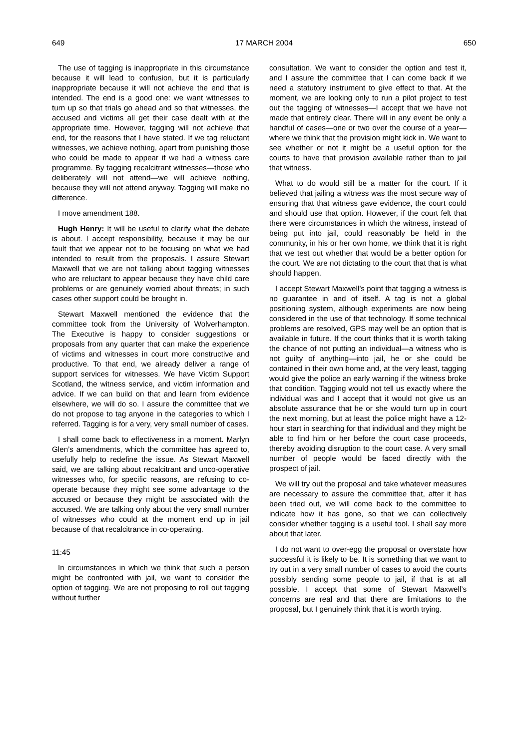649 17 MARCH 2004 650
The use of tagging is inappropriate in this circumstance because it will lead to confusion, but it is particularly inappropriate because it will not achieve the end that is intended. The end is a good one: we want witnesses to turn up so that trials go ahead and so that witnesses, the accused and victims all get their case dealt with at the appropriate time. However, tagging will not achieve that end, for the reasons that I have stated. If we tag reluctant witnesses, we achieve nothing, apart from punishing those who could be made to appear if we had a witness care programme. By tagging recalcitrant witnesses—those who deliberately will not attend—we will achieve nothing, because they will not attend anyway. Tagging will make no difference.
I move amendment 188.
Hugh Henry: It will be useful to clarify what the debate is about. I accept responsibility, because it may be our fault that we appear not to be focusing on what we had intended to result from the proposals. I assure Stewart Maxwell that we are not talking about tagging witnesses who are reluctant to appear because they have child care problems or are genuinely worried about threats; in such cases other support could be brought in.
Stewart Maxwell mentioned the evidence that the committee took from the University of Wolverhampton. The Executive is happy to consider suggestions or proposals from any quarter that can make the experience of victims and witnesses in court more constructive and productive. To that end, we already deliver a range of support services for witnesses. We have Victim Support Scotland, the witness service, and victim information and advice. If we can build on that and learn from evidence elsewhere, we will do so. I assure the committee that we do not propose to tag anyone in the categories to which I referred. Tagging is for a very, very small number of cases.
I shall come back to effectiveness in a moment. Marlyn Glen’s amendments, which the committee has agreed to, usefully help to redefine the issue. As Stewart Maxwell said, we are talking about recalcitrant and unco-operative witnesses who, for specific reasons, are refusing to co-operate because they might see some advantage to the accused or because they might be associated with the accused. We are talking only about the very small number of witnesses who could at the moment end up in jail because of that recalcitrance in co-operating.
11:45
In circumstances in which we think that such a person might be confronted with jail, we want to consider the option of tagging. We are not proposing to roll out tagging without further
consultation. We want to consider the option and test it, and I assure the committee that I can come back if we need a statutory instrument to give effect to that. At the moment, we are looking only to run a pilot project to test out the tagging of witnesses—I accept that we have not made that entirely clear. There will in any event be only a handful of cases—one or two over the course of a year—where we think that the provision might kick in. We want to see whether or not it might be a useful option for the courts to have that provision available rather than to jail that witness.
What to do would still be a matter for the court. If it believed that jailing a witness was the most secure way of ensuring that that witness gave evidence, the court could and should use that option. However, if the court felt that there were circumstances in which the witness, instead of being put into jail, could reasonably be held in the community, in his or her own home, we think that it is right that we test out whether that would be a better option for the court. We are not dictating to the court that that is what should happen.
I accept Stewart Maxwell’s point that tagging a witness is no guarantee in and of itself. A tag is not a global positioning system, although experiments are now being considered in the use of that technology. If some technical problems are resolved, GPS may well be an option that is available in future. If the court thinks that it is worth taking the chance of not putting an individual—a witness who is not guilty of anything—into jail, he or she could be contained in their own home and, at the very least, tagging would give the police an early warning if the witness broke that condition. Tagging would not tell us exactly where the individual was and I accept that it would not give us an absolute assurance that he or she would turn up in court the next morning, but at least the police might have a 12-hour start in searching for that individual and they might be able to find him or her before the court case proceeds, thereby avoiding disruption to the court case. A very small number of people would be faced directly with the prospect of jail.
We will try out the proposal and take whatever measures are necessary to assure the committee that, after it has been tried out, we will come back to the committee to indicate how it has gone, so that we can collectively consider whether tagging is a useful tool. I shall say more about that later.
I do not want to over-egg the proposal or overstate how successful it is likely to be. It is something that we want to try out in a very small number of cases to avoid the courts possibly sending some people to jail, if that is at all possible. I accept that some of Stewart Maxwell’s concerns are real and that there are limitations to the proposal, but I genuinely think that it is worth trying.